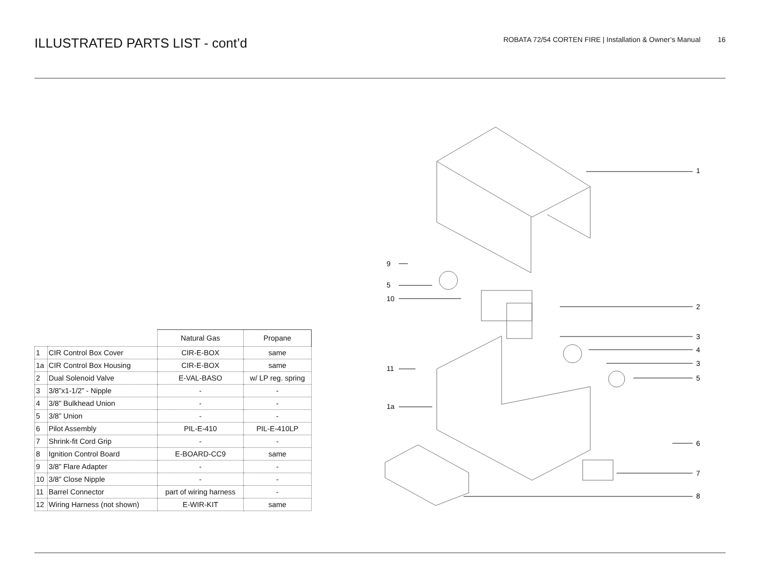ILLUSTRATED PARTS LIST - cont’d
ROBATA 72/54 CORTEN FIRE | Installation & Owner’s Manual 16
| | | Natural Gas | Propane |
| --- | --- | --- | --- |
| 1 | CIR Control Box Cover | CIR-E-BOX | same |
| 1a | CIR Control Box Housing | CIR-E-BOX | same |
| 2 | Dual Solenoid Valve | E-VAL-BASO | w/ LP reg. spring |
| 3 | 3/8”x1-1/2” - Nipple | - | - |
| 4 | 3/8” Bulkhead Union | - | - |
| 5 | 3/8” Union | - | - |
| 6 | Pilot Assembly | PIL-E-410 | PIL-E-410LP |
| 7 | Shrink-fit Cord Grip | - | - |
| 8 | Ignition Control Board | E-BOARD-CC9 | same |
| 9 | 3/8” Flare Adapter | - | - |
| 10 | 3/8” Close Nipple | - | - |
| 11 | Barrel Connector | part of wiring harness | - |
| 12 | Wiring Harness (not shown) | E-WIR-KIT | same |
1
2
3
4
3
5
6
7
8
9
5
10
11
1a